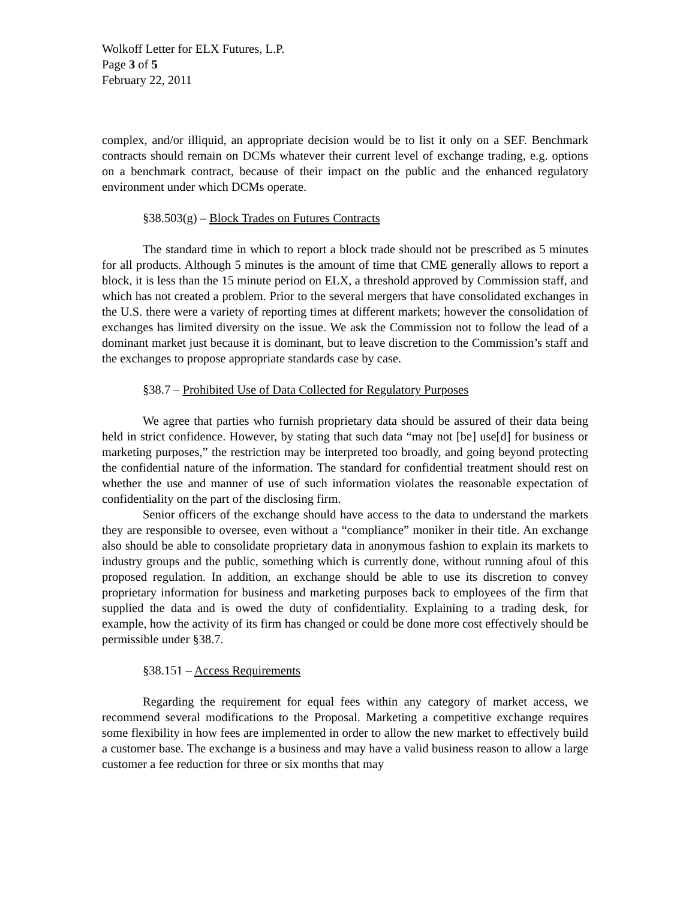Wolkoff Letter for ELX Futures, L.P.
Page 3 of 5
February 22, 2011
complex, and/or illiquid, an appropriate decision would be to list it only on a SEF. Benchmark contracts should remain on DCMs whatever their current level of exchange trading, e.g. options on a benchmark contract, because of their impact on the public and the enhanced regulatory environment under which DCMs operate.
§38.503(g) – Block Trades on Futures Contracts
The standard time in which to report a block trade should not be prescribed as 5 minutes for all products. Although 5 minutes is the amount of time that CME generally allows to report a block, it is less than the 15 minute period on ELX, a threshold approved by Commission staff, and which has not created a problem. Prior to the several mergers that have consolidated exchanges in the U.S. there were a variety of reporting times at different markets; however the consolidation of exchanges has limited diversity on the issue. We ask the Commission not to follow the lead of a dominant market just because it is dominant, but to leave discretion to the Commission’s staff and the exchanges to propose appropriate standards case by case.
§38.7 – Prohibited Use of Data Collected for Regulatory Purposes
We agree that parties who furnish proprietary data should be assured of their data being held in strict confidence. However, by stating that such data “may not [be] use[d] for business or marketing purposes,” the restriction may be interpreted too broadly, and going beyond protecting the confidential nature of the information. The standard for confidential treatment should rest on whether the use and manner of use of such information violates the reasonable expectation of confidentiality on the part of the disclosing firm.
Senior officers of the exchange should have access to the data to understand the markets they are responsible to oversee, even without a “compliance” moniker in their title. An exchange also should be able to consolidate proprietary data in anonymous fashion to explain its markets to industry groups and the public, something which is currently done, without running afoul of this proposed regulation. In addition, an exchange should be able to use its discretion to convey proprietary information for business and marketing purposes back to employees of the firm that supplied the data and is owed the duty of confidentiality. Explaining to a trading desk, for example, how the activity of its firm has changed or could be done more cost effectively should be permissible under §38.7.
§38.151 – Access Requirements
Regarding the requirement for equal fees within any category of market access, we recommend several modifications to the Proposal. Marketing a competitive exchange requires some flexibility in how fees are implemented in order to allow the new market to effectively build a customer base. The exchange is a business and may have a valid business reason to allow a large customer a fee reduction for three or six months that may